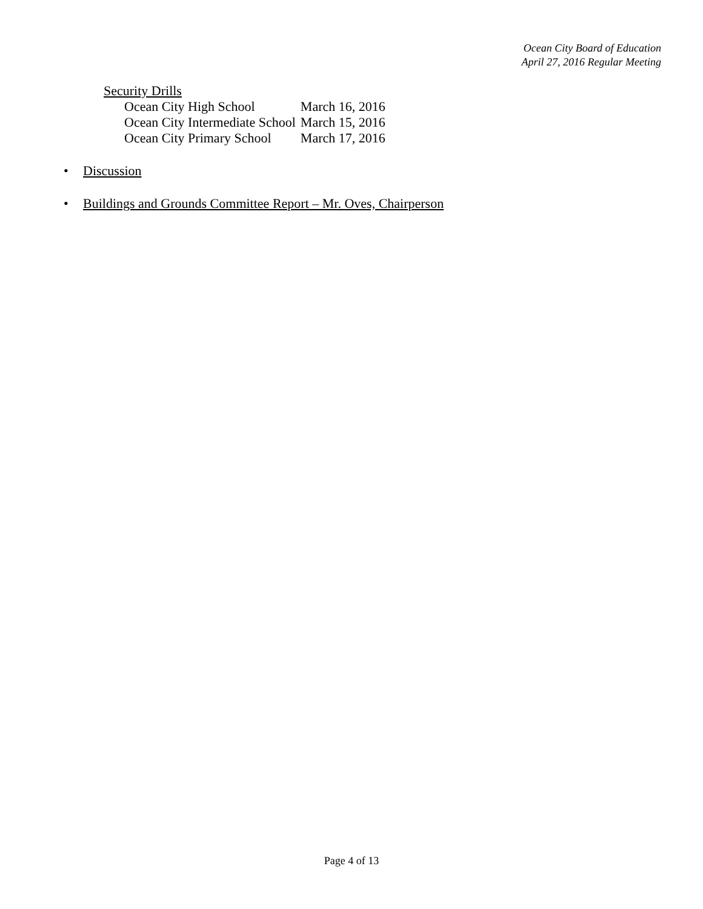Ocean City Board of Education
April 27, 2016 Regular Meeting
Security Drills
| Ocean City High School | March 16, 2016 |
| Ocean City Intermediate School | March 15, 2016 |
| Ocean City Primary School | March 17, 2016 |
• Discussion
• Buildings and Grounds Committee Report – Mr. Oves, Chairperson
Page 4 of 13